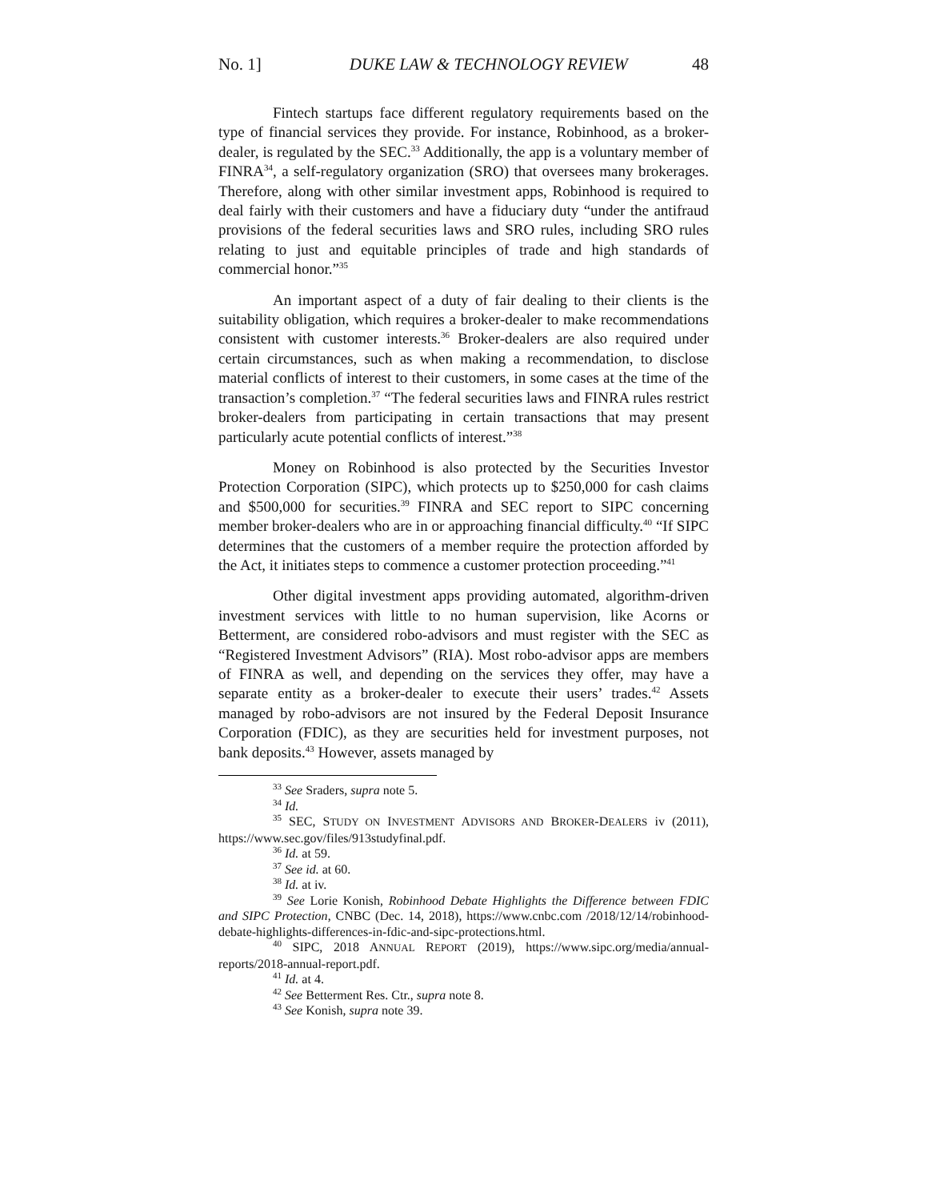No. 1] DUKE LAW & TECHNOLOGY REVIEW 48
Fintech startups face different regulatory requirements based on the type of financial services they provide. For instance, Robinhood, as a broker-dealer, is regulated by the SEC.<sup>33</sup> Additionally, the app is a voluntary member of FINRA<sup>34</sup>, a self-regulatory organization (SRO) that oversees many brokerages. Therefore, along with other similar investment apps, Robinhood is required to deal fairly with their customers and have a fiduciary duty “under the antifraud provisions of the federal securities laws and SRO rules, including SRO rules relating to just and equitable principles of trade and high standards of commercial honor.”<sup>35</sup>
An important aspect of a duty of fair dealing to their clients is the suitability obligation, which requires a broker-dealer to make recommendations consistent with customer interests.<sup>36</sup> Broker-dealers are also required under certain circumstances, such as when making a recommendation, to disclose material conflicts of interest to their customers, in some cases at the time of the transaction’s completion.<sup>37</sup> “The federal securities laws and FINRA rules restrict broker-dealers from participating in certain transactions that may present particularly acute potential conflicts of interest.”<sup>38</sup>
Money on Robinhood is also protected by the Securities Investor Protection Corporation (SIPC), which protects up to $250,000 for cash claims and $500,000 for securities.<sup>39</sup> FINRA and SEC report to SIPC concerning member broker-dealers who are in or approaching financial difficulty.<sup>40</sup> “If SIPC determines that the customers of a member require the protection afforded by the Act, it initiates steps to commence a customer protection proceeding.”<sup>41</sup>
Other digital investment apps providing automated, algorithm-driven investment services with little to no human supervision, like Acorns or Betterment, are considered robo-advisors and must register with the SEC as “Registered Investment Advisors” (RIA). Most robo-advisor apps are members of FINRA as well, and depending on the services they offer, may have a separate entity as a broker-dealer to execute their users’ trades.<sup>42</sup> Assets managed by robo-advisors are not insured by the Federal Deposit Insurance Corporation (FDIC), as they are securities held for investment purposes, not bank deposits.<sup>43</sup> However, assets managed by
<sup>33</sup> See Sraders, supra note 5.
<sup>34</sup> Id.
<sup>35</sup> SEC, STUDY ON INVESTMENT ADVISORS AND BROKER-DEALERS iv (2011), https://www.sec.gov/files/913studyfinal.pdf.
<sup>36</sup> Id. at 59.
<sup>37</sup> See id. at 60.
<sup>38</sup> Id. at iv.
<sup>39</sup> See Lorie Konish, Robinhood Debate Highlights the Difference between FDIC and SIPC Protection, CNBC (Dec. 14, 2018), https://www.cnbc.com /2018/12/14/robinhood-debate-highlights-differences-in-fdic-and-sipc-protections.html.
<sup>40</sup> SIPC, 2018 ANNUAL REPORT (2019), https://www.sipc.org/media/annual-reports/2018-annual-report.pdf.
<sup>41</sup> Id. at 4.
<sup>42</sup> See Betterment Res. Ctr., supra note 8.
<sup>43</sup> See Konish, supra note 39.